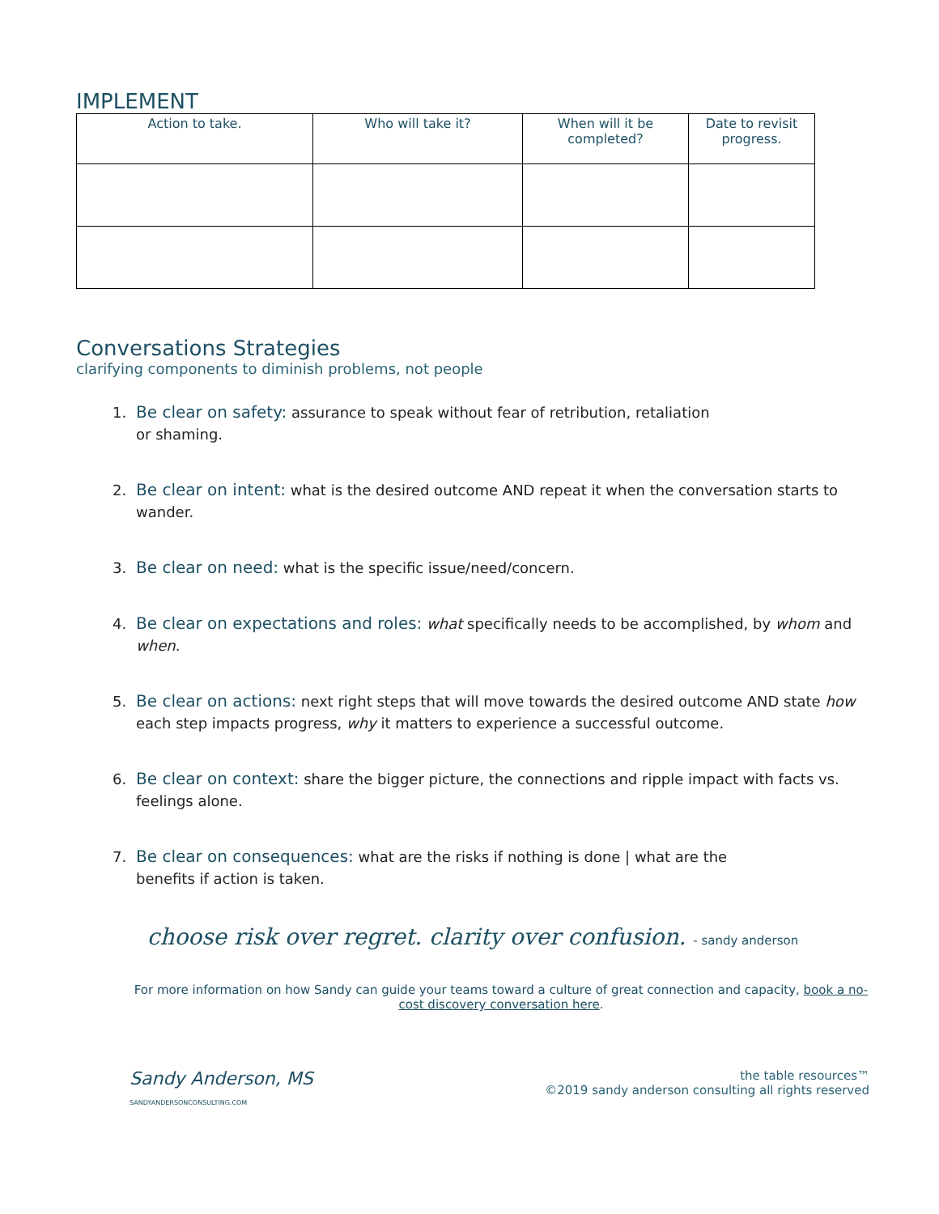IMPLEMENT
| Action to take. | Who will take it? | When will it be completed? | Date to revisit progress. |
Conversations Strategies
clarifying components to diminish problems, not people
1. Be clear on safety: assurance to speak without fear of retribution, retaliation
or shaming.
2. Be clear on intent: what is the desired outcome AND repeat it when the conversation starts to wander.
3. Be clear on need: what is the specific issue/need/concern.
4. Be clear on expectations and roles: what specifically needs to be accomplished, by whom and when.
5. Be clear on actions: next right steps that will move towards the desired outcome AND state how each step impacts progress, why it matters to experience a successful outcome.
6. Be clear on context: share the bigger picture, the connections and ripple impact with facts vs. feelings alone.
7. Be clear on consequences: what are the risks if nothing is done | what are the
benefits if action is taken.
choose risk over regret. clarity over confusion. - sandy anderson
For more information on how Sandy can guide your teams toward a culture of great connection and capacity, book a no-cost discovery conversation here.
Sandy Anderson, MS
SANDYANDERSONCONSULTING.COM
the table resources™
©2019 sandy anderson consulting all rights reserved